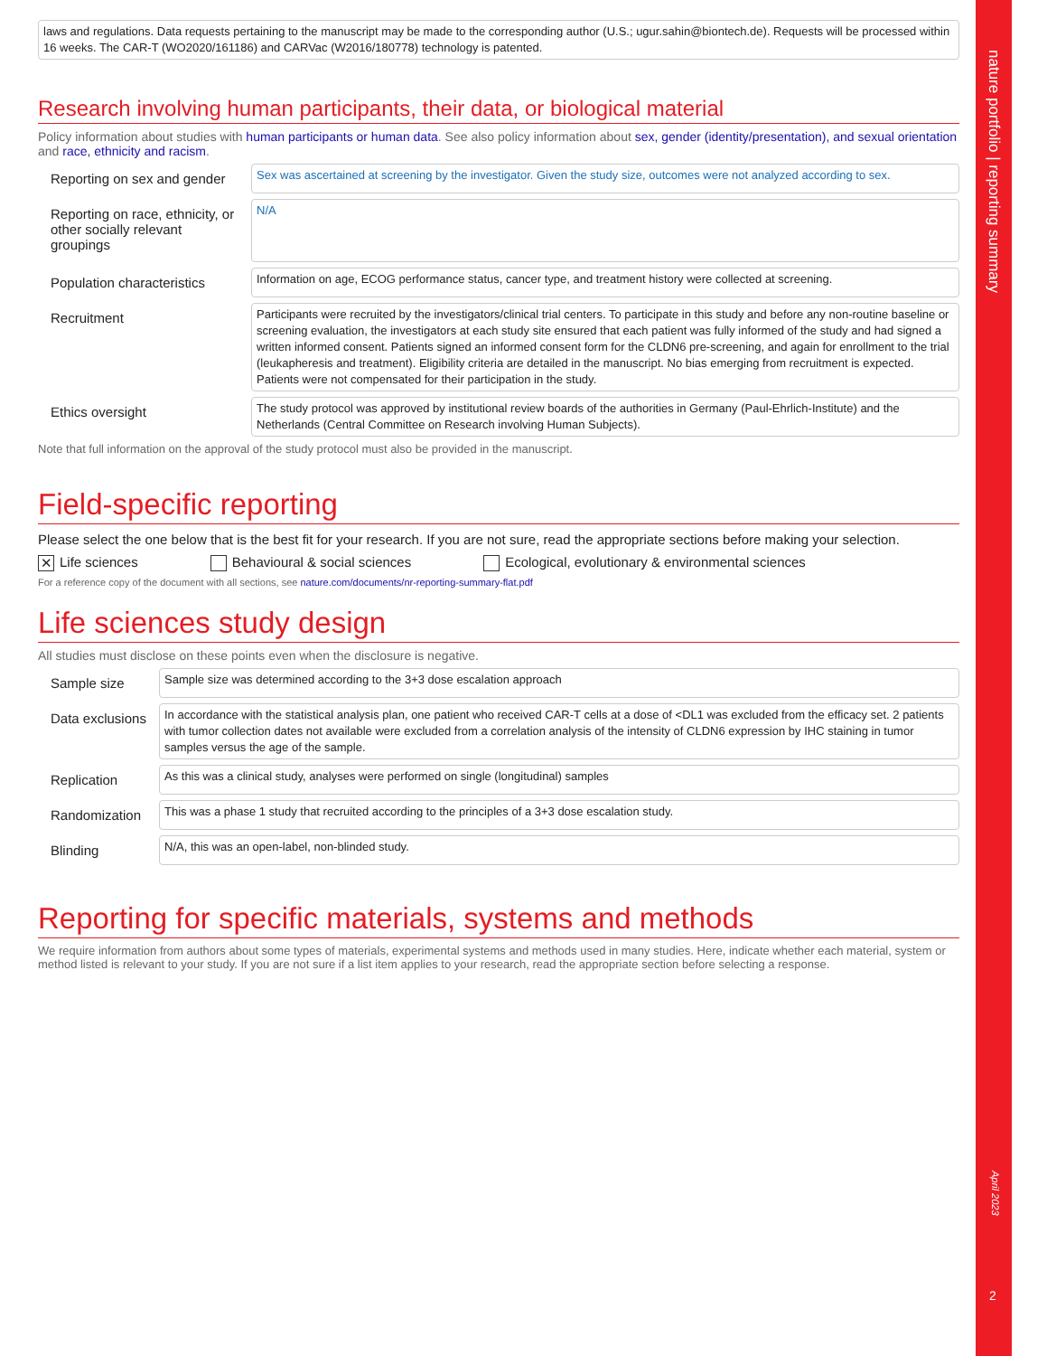laws and regulations. Data requests pertaining to the manuscript may be made to the corresponding author (U.S.; ugur.sahin@biontech.de). Requests will be processed within 16 weeks. The CAR-T (WO2020/161186) and CARVac (W2016/180778) technology is patented.
Research involving human participants, their data, or biological material
Policy information about studies with human participants or human data. See also policy information about sex, gender (identity/presentation), and sexual orientation and race, ethnicity and racism.
Reporting on sex and gender
Sex was ascertained at screening by the investigator. Given the study size, outcomes were not analyzed according to sex.
Reporting on race, ethnicity, or other socially relevant groupings
N/A
Population characteristics
Information on age, ECOG performance status, cancer type, and treatment history were collected at screening.
Recruitment
Participants were recruited by the investigators/clinical trial centers. To participate in this study and before any non-routine baseline or screening evaluation, the investigators at each study site ensured that each patient was fully informed of the study and had signed a written informed consent. Patients signed an informed consent form for the CLDN6 pre-screening, and again for enrollment to the trial (leukapheresis and treatment). Eligibility criteria are detailed in the manuscript. No bias emerging from recruitment is expected. Patients were not compensated for their participation in the study.
Ethics oversight
The study protocol was approved by institutional review boards of the authorities in Germany (Paul-Ehrlich-Institute) and the Netherlands (Central Committee on Research involving Human Subjects).
Note that full information on the approval of the study protocol must also be provided in the manuscript.
Field-specific reporting
Please select the one below that is the best fit for your research. If you are not sure, read the appropriate sections before making your selection.
✕ Life sciences Behavioural & social sciences Ecological, evolutionary & environmental sciences
For a reference copy of the document with all sections, see nature.com/documents/nr-reporting-summary-flat.pdf
Life sciences study design
All studies must disclose on these points even when the disclosure is negative.
Sample size
Sample size was determined according to the 3+3 dose escalation approach
Data exclusions
In accordance with the statistical analysis plan, one patient who received CAR-T cells at a dose of <DL1 was excluded from the efficacy set. 2 patients with tumor collection dates not available were excluded from a correlation analysis of the intensity of CLDN6 expression by IHC staining in tumor samples versus the age of the sample.
Replication
As this was a clinical study, analyses were performed on single (longitudinal) samples
Randomization
This was a phase 1 study that recruited according to the principles of a 3+3 dose escalation study.
Blinding
N/A, this was an open-label, non-blinded study.
Reporting for specific materials, systems and methods
We require information from authors about some types of materials, experimental systems and methods used in many studies. Here, indicate whether each material, system or method listed is relevant to your study. If you are not sure if a list item applies to your research, read the appropriate section before selecting a response.
nature portfolio | reporting summary
April 2023
2